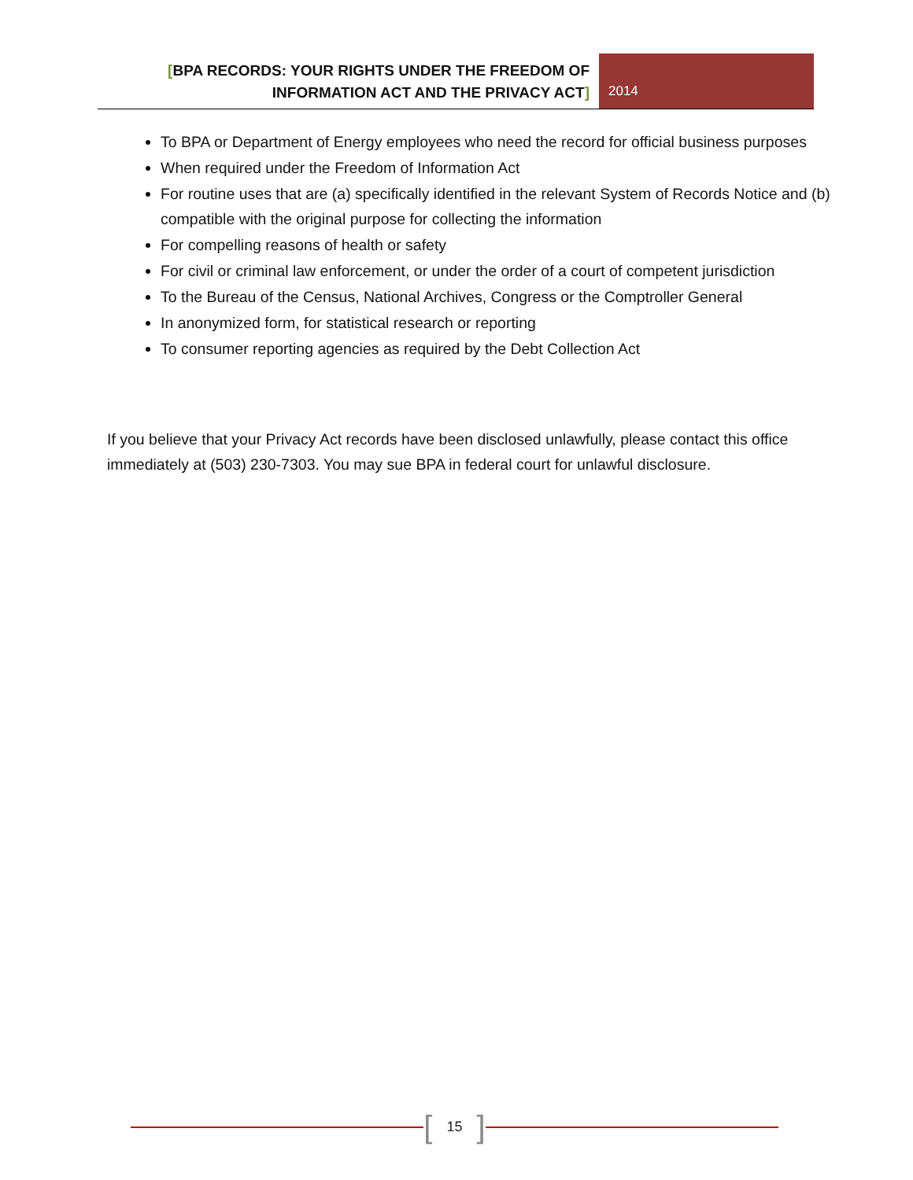[BPA RECORDS: YOUR RIGHTS UNDER THE FREEDOM OF
INFORMATION ACT AND THE PRIVACY ACT]
2014
To BPA or Department of Energy employees who need the record for official business purposes
When required under the Freedom of Information Act
For routine uses that are (a) specifically identified in the relevant System of Records Notice and (b) compatible with the original purpose for collecting the information
For compelling reasons of health or safety
For civil or criminal law enforcement, or under the order of a court of competent jurisdiction
To the Bureau of the Census, National Archives, Congress or the Comptroller General
In anonymized form, for statistical research or reporting
To consumer reporting agencies as required by the Debt Collection Act
If you believe that your Privacy Act records have been disclosed unlawfully, please contact this office immediately at (503) 230-7303. You may sue BPA in federal court for unlawful disclosure.
[15]